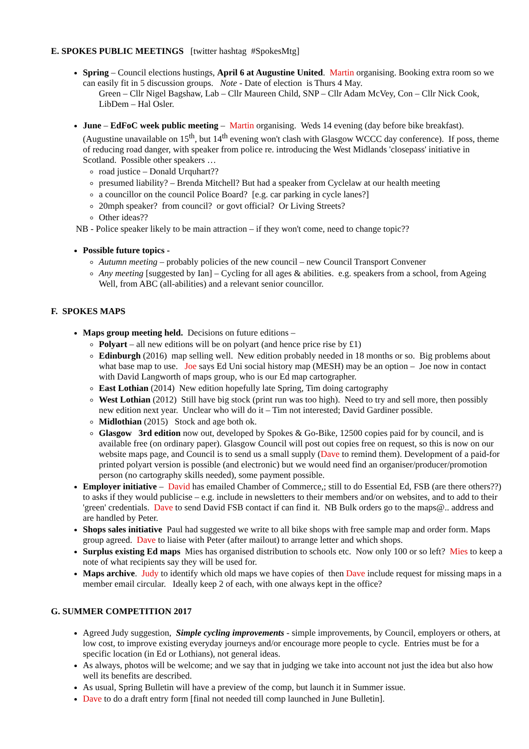E. SPOKES PUBLIC MEETINGS [twitter hashtag #SpokesMtg]
Spring – Council elections hustings, April 6 at Augustine United. Martin organising. Booking extra room so we can easily fit in 5 discussion groups. Note - Date of election is Thurs 4 May.
Green – Cllr Nigel Bagshaw, Lab – Cllr Maureen Child, SNP – Cllr Adam McVey, Con – Cllr Nick Cook, LibDem – Hal Osler.
June – EdFoC week public meeting – Martin organising. Weds 14 evening (day before bike breakfast). (Augustine unavailable on 15<sup>th</sup>, but 14<sup>th</sup> evening won't clash with Glasgow WCCC day conference). If poss, theme of reducing road danger, with speaker from police re. introducing the West Midlands 'closepass' initiative in Scotland. Possible other speakers …
road justice – Donald Urquhart??
presumed liability? – Brenda Mitchell? But had a speaker from Cyclelaw at our health meeting
a councillor on the council Police Board? [e.g. car parking in cycle lanes?]
20mph speaker? from council? or govt official? Or Living Streets?
Other ideas??
NB - Police speaker likely to be main attraction – if they won't come, need to change topic??
Possible future topics -
Autumn meeting – probably policies of the new council – new Council Transport Convener
Any meeting [suggested by Ian] – Cycling for all ages & abilities. e.g. speakers from a school, from Ageing Well, from ABC (all-abilities) and a relevant senior councillor.
F. SPOKES MAPS
Maps group meeting held. Decisions on future editions –
Polyart – all new editions will be on polyart (and hence price rise by £1)
Edinburgh (2016) map selling well. New edition probably needed in 18 months or so. Big problems about what base map to use. Joe says Ed Uni social history map (MESH) may be an option – Joe now in contact with David Langworth of maps group, who is our Ed map cartographer.
East Lothian (2014) New edition hopefully late Spring, Tim doing cartography
West Lothian (2012) Still have big stock (print run was too high). Need to try and sell more, then possibly new edition next year. Unclear who will do it – Tim not interested; David Gardiner possible.
Midlothian (2015) Stock and age both ok.
Glasgow 3rd edition now out, developed by Spokes & Go-Bike, 12500 copies paid for by council, and is available free (on ordinary paper). Glasgow Council will post out copies free on request, so this is now on our website maps page, and Council is to send us a small supply (Dave to remind them). Development of a paid-for printed polyart version is possible (and electronic) but we would need find an organiser/producer/promotion person (no cartography skills needed), some payment possible.
Employer initiative – David has emailed Chamber of Commerce,; still to do Essential Ed, FSB (are there others??) to asks if they would publicise – e.g. include in newsletters to their members and/or on websites, and to add to their 'green' credentials. Dave to send David FSB contact if can find it. NB Bulk orders go to the maps@.. address and are handled by Peter.
Shops sales initiative Paul had suggested we write to all bike shops with free sample map and order form. Maps group agreed. Dave to liaise with Peter (after mailout) to arrange letter and which shops.
Surplus existing Ed maps Mies has organised distribution to schools etc. Now only 100 or so left? Mies to keep a note of what recipients say they will be used for.
Maps archive. Judy to identify which old maps we have copies of then Dave include request for missing maps in a member email circular. Ideally keep 2 of each, with one always kept in the office?
G. SUMMER COMPETITION 2017
Agreed Judy suggestion, Simple cycling improvements - simple improvements, by Council, employers or others, at low cost, to improve existing everyday journeys and/or encourage more people to cycle. Entries must be for a specific location (in Ed or Lothians), not general ideas.
As always, photos will be welcome; and we say that in judging we take into account not just the idea but also how well its benefits are described.
As usual, Spring Bulletin will have a preview of the comp, but launch it in Summer issue.
Dave to do a draft entry form [final not needed till comp launched in June Bulletin].